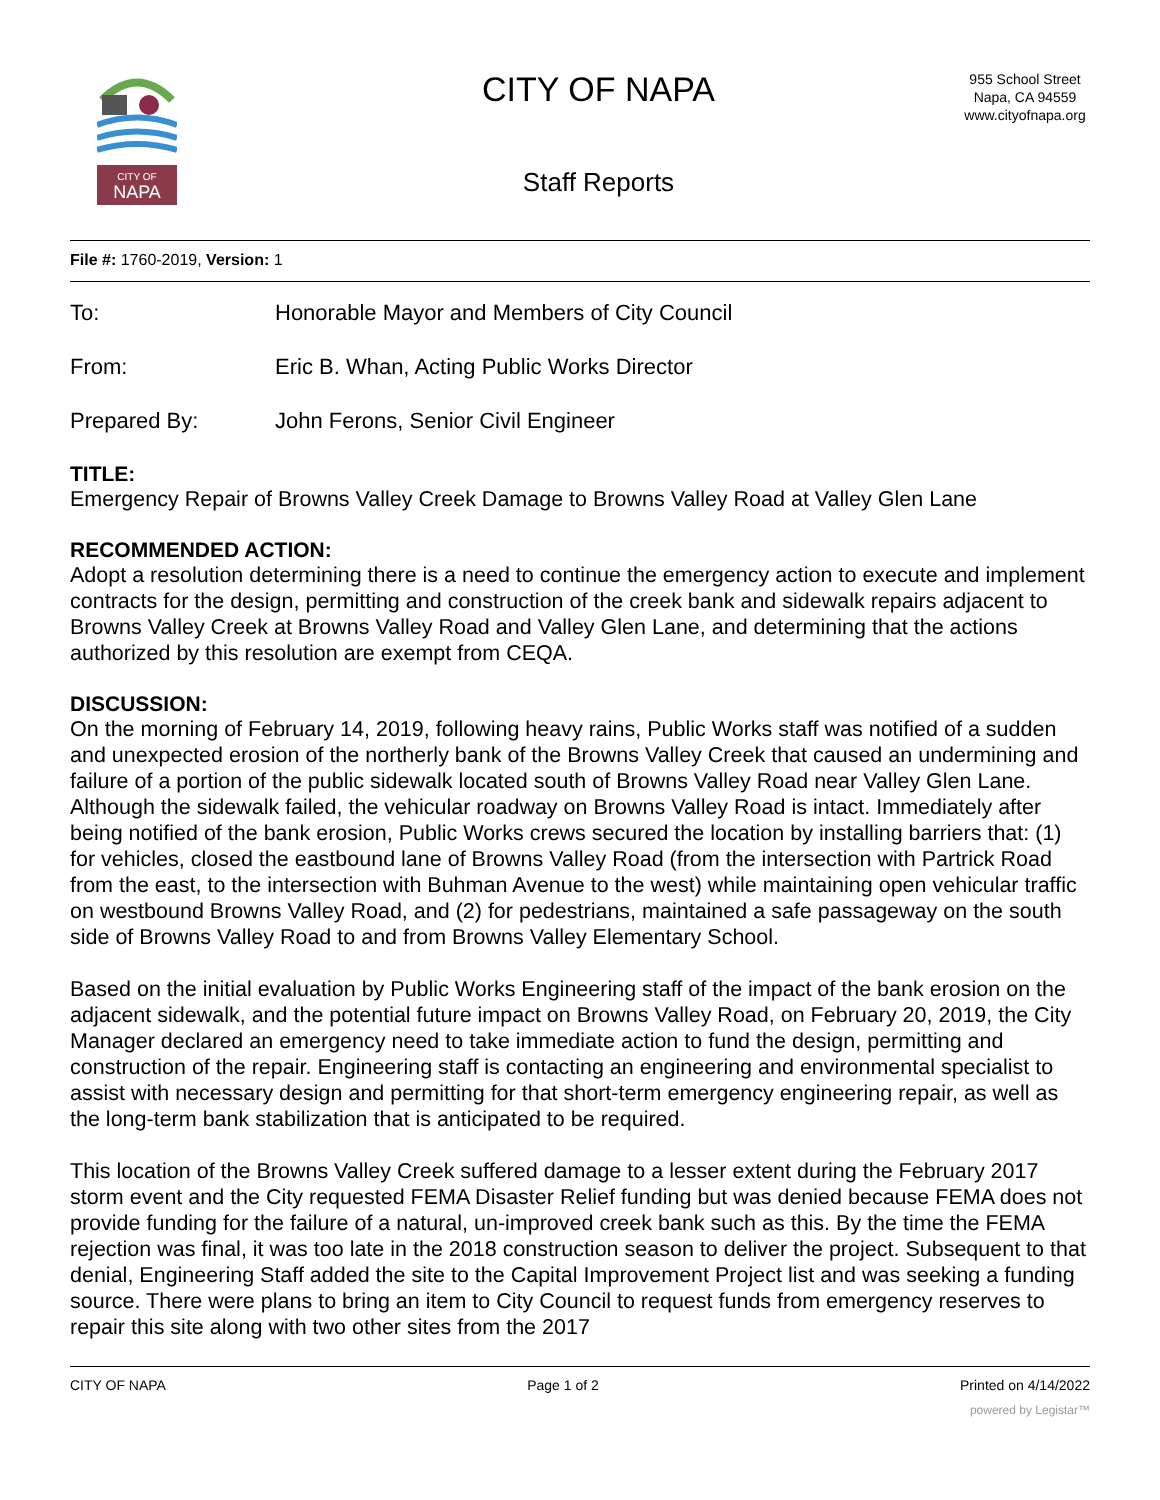CITY OF
NAPA
CITY OF NAPA
Staff Reports
955 School Street
Napa, CA 94559
www.cityofnapa.org
File #: 1760-2019, Version: 1
To: Honorable Mayor and Members of City Council
From: Eric B. Whan, Acting Public Works Director
Prepared By: John Ferons, Senior Civil Engineer
TITLE:
Emergency Repair of Browns Valley Creek Damage to Browns Valley Road at Valley Glen Lane
RECOMMENDED ACTION:
Adopt a resolution determining there is a need to continue the emergency action to execute and implement contracts for the design, permitting and construction of the creek bank and sidewalk repairs adjacent to Browns Valley Creek at Browns Valley Road and Valley Glen Lane, and determining that the actions authorized by this resolution are exempt from CEQA.
DISCUSSION:
On the morning of February 14, 2019, following heavy rains, Public Works staff was notified of a sudden and unexpected erosion of the northerly bank of the Browns Valley Creek that caused an undermining and failure of a portion of the public sidewalk located south of Browns Valley Road near Valley Glen Lane. Although the sidewalk failed, the vehicular roadway on Browns Valley Road is intact. Immediately after being notified of the bank erosion, Public Works crews secured the location by installing barriers that: (1) for vehicles, closed the eastbound lane of Browns Valley Road (from the intersection with Partrick Road from the east, to the intersection with Buhman Avenue to the west) while maintaining open vehicular traffic on westbound Browns Valley Road, and (2) for pedestrians, maintained a safe passageway on the south side of Browns Valley Road to and from Browns Valley Elementary School.
Based on the initial evaluation by Public Works Engineering staff of the impact of the bank erosion on the adjacent sidewalk, and the potential future impact on Browns Valley Road, on February 20, 2019, the City Manager declared an emergency need to take immediate action to fund the design, permitting and construction of the repair. Engineering staff is contacting an engineering and environmental specialist to assist with necessary design and permitting for that short-term emergency engineering repair, as well as the long-term bank stabilization that is anticipated to be required.
This location of the Browns Valley Creek suffered damage to a lesser extent during the February 2017 storm event and the City requested FEMA Disaster Relief funding but was denied because FEMA does not provide funding for the failure of a natural, un-improved creek bank such as this. By the time the FEMA rejection was final, it was too late in the 2018 construction season to deliver the project. Subsequent to that denial, Engineering Staff added the site to the Capital Improvement Project list and was seeking a funding source. There were plans to bring an item to City Council to request funds from emergency reserves to repair this site along with two other sites from the 2017
CITY OF NAPA Page 1 of 2 Printed on 4/14/2022
powered by Legistar™